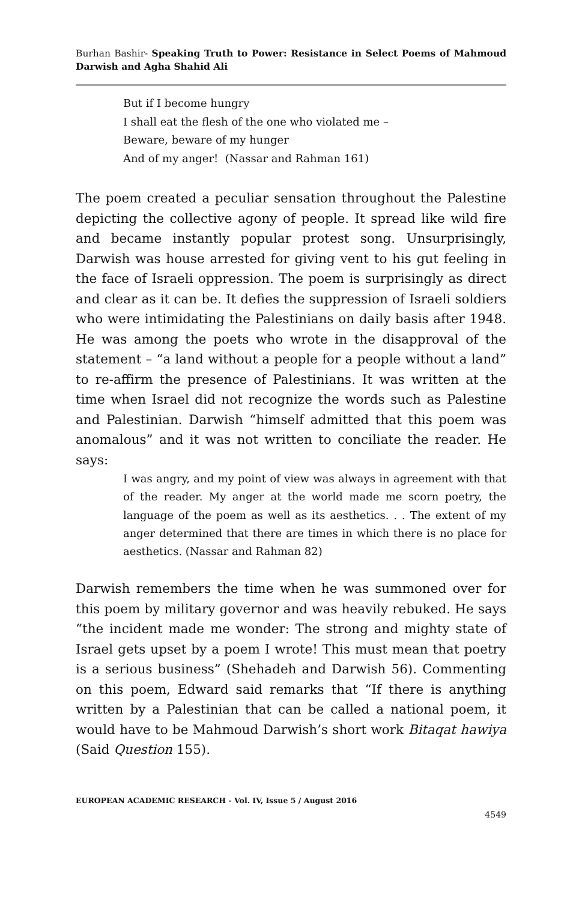Burhan Bashir- Speaking Truth to Power: Resistance in Select Poems of Mahmoud Darwish and Agha Shahid Ali
But if I become hungry
I shall eat the flesh of the one who violated me –
Beware, beware of my hunger
And of my anger! (Nassar and Rahman 161)
The poem created a peculiar sensation throughout the Palestine depicting the collective agony of people. It spread like wild fire and became instantly popular protest song. Unsurprisingly, Darwish was house arrested for giving vent to his gut feeling in the face of Israeli oppression. The poem is surprisingly as direct and clear as it can be. It defies the suppression of Israeli soldiers who were intimidating the Palestinians on daily basis after 1948. He was among the poets who wrote in the disapproval of the statement – “a land without a people for a people without a land” to re-affirm the presence of Palestinians. It was written at the time when Israel did not recognize the words such as Palestine and Palestinian. Darwish “himself admitted that this poem was anomalous” and it was not written to conciliate the reader. He says:
I was angry, and my point of view was always in agreement with that of the reader. My anger at the world made me scorn poetry, the language of the poem as well as its aesthetics. . . The extent of my anger determined that there are times in which there is no place for aesthetics. (Nassar and Rahman 82)
Darwish remembers the time when he was summoned over for this poem by military governor and was heavily rebuked. He says “the incident made me wonder: The strong and mighty state of Israel gets upset by a poem I wrote! This must mean that poetry is a serious business” (Shehadeh and Darwish 56). Commenting on this poem, Edward said remarks that “If there is anything written by a Palestinian that can be called a national poem, it would have to be Mahmoud Darwish’s short work Bitaqat hawiya (Said Question 155).
EUROPEAN ACADEMIC RESEARCH - Vol. IV, Issue 5 / August 2016
4549